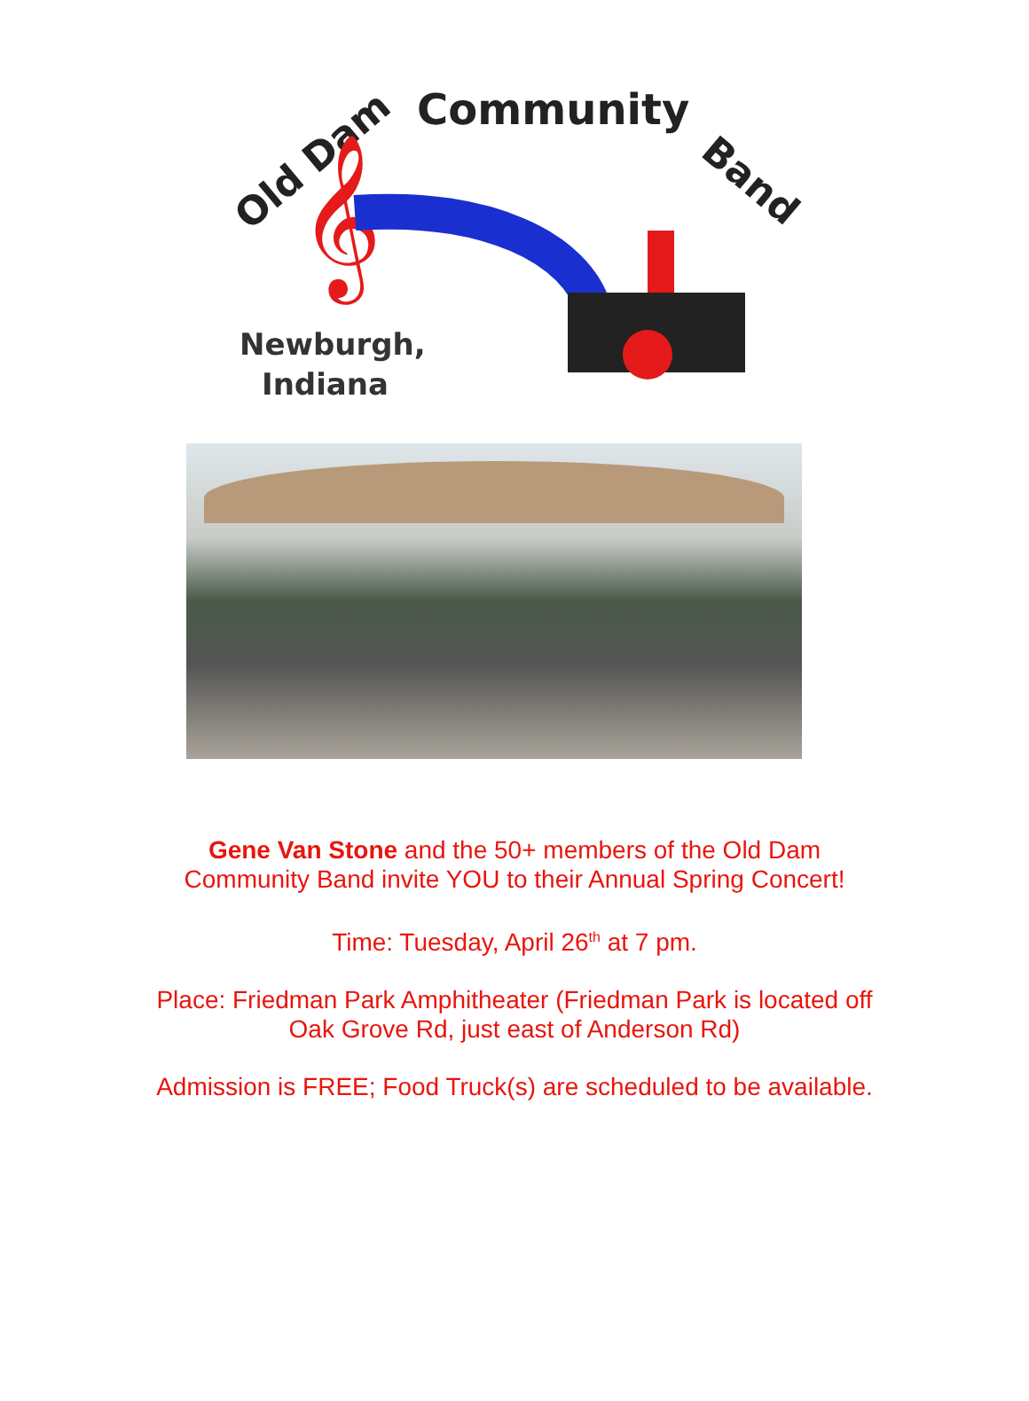Old Dam
Community
Band
𝄞
Newburgh,
Indiana
Gene Van Stone and the 50+ members of the Old Dam
Community Band invite YOU to their Annual Spring Concert!
Time: Tuesday, April 26<sup>th</sup> at 7 pm.
Place: Friedman Park Amphitheater (Friedman Park is located off
Oak Grove Rd, just east of Anderson Rd)
Admission is FREE; Food Truck(s) are scheduled to be available.